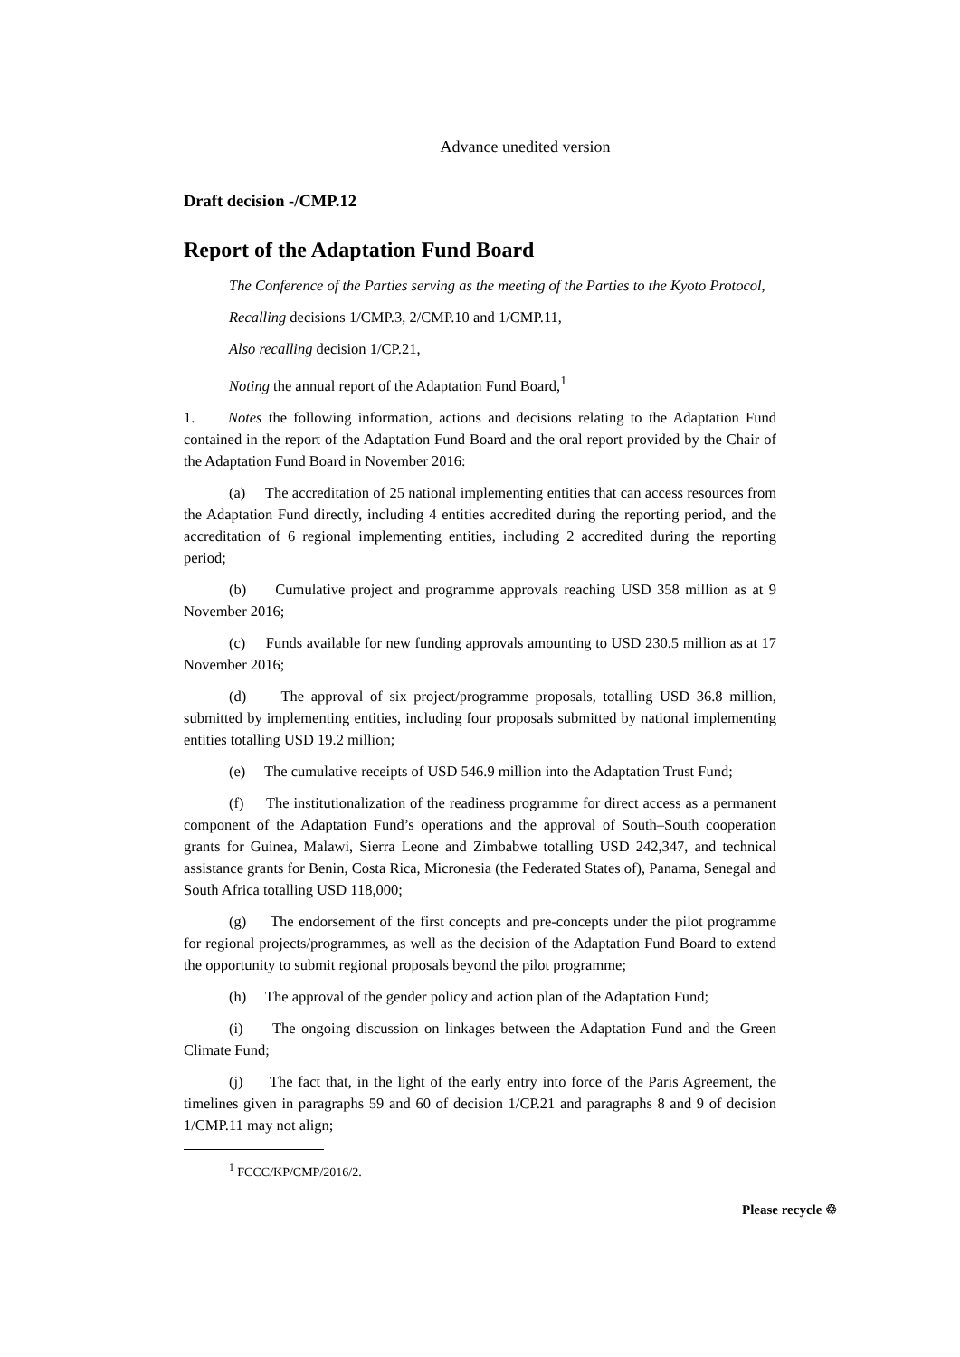Advance unedited version
Draft decision -/CMP.12
Report of the Adaptation Fund Board
The Conference of the Parties serving as the meeting of the Parties to the Kyoto Protocol,
Recalling decisions 1/CMP.3, 2/CMP.10 and 1/CMP.11,
Also recalling decision 1/CP.21,
Noting the annual report of the Adaptation Fund Board,<sup>1</sup>
1. Notes the following information, actions and decisions relating to the Adaptation Fund contained in the report of the Adaptation Fund Board and the oral report provided by the Chair of the Adaptation Fund Board in November 2016:
(a) The accreditation of 25 national implementing entities that can access resources from the Adaptation Fund directly, including 4 entities accredited during the reporting period, and the accreditation of 6 regional implementing entities, including 2 accredited during the reporting period;
(b) Cumulative project and programme approvals reaching USD 358 million as at 9 November 2016;
(c) Funds available for new funding approvals amounting to USD 230.5 million as at 17 November 2016;
(d) The approval of six project/programme proposals, totalling USD 36.8 million, submitted by implementing entities, including four proposals submitted by national implementing entities totalling USD 19.2 million;
(e) The cumulative receipts of USD 546.9 million into the Adaptation Trust Fund;
(f) The institutionalization of the readiness programme for direct access as a permanent component of the Adaptation Fund’s operations and the approval of South–South cooperation grants for Guinea, Malawi, Sierra Leone and Zimbabwe totalling USD 242,347, and technical assistance grants for Benin, Costa Rica, Micronesia (the Federated States of), Panama, Senegal and South Africa totalling USD 118,000;
(g) The endorsement of the first concepts and pre-concepts under the pilot programme for regional projects/programmes, as well as the decision of the Adaptation Fund Board to extend the opportunity to submit regional proposals beyond the pilot programme;
(h) The approval of the gender policy and action plan of the Adaptation Fund;
(i) The ongoing discussion on linkages between the Adaptation Fund and the Green Climate Fund;
(j) The fact that, in the light of the early entry into force of the Paris Agreement, the timelines given in paragraphs 59 and 60 of decision 1/CP.21 and paragraphs 8 and 9 of decision 1/CMP.11 may not align;
<sup>1</sup> FCCC/KP/CMP/2016/2.
Please recycle ♲